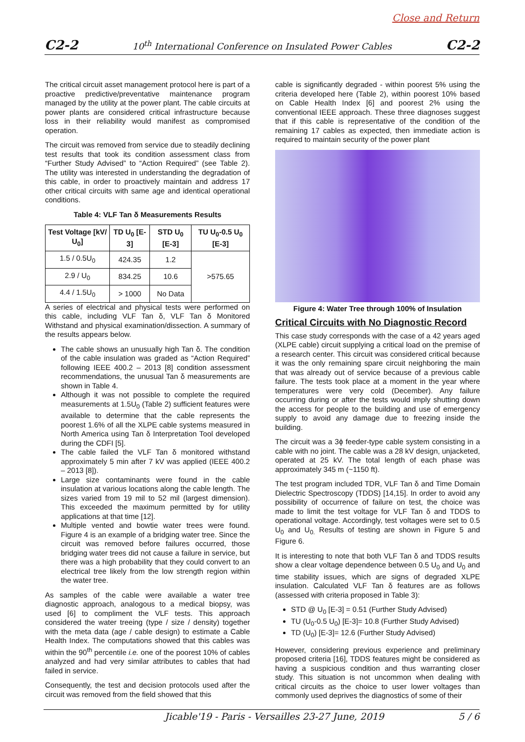Close and Return
C2-2 10<sup>th</sup> International Conference on Insulated Power Cables C2-2
The critical circuit asset management protocol here is part of a proactive predictive/preventative maintenance program managed by the utility at the power plant. The cable circuits at power plants are considered critical infrastructure because loss in their reliability would manifest as compromised operation.
The circuit was removed from service due to steadily declining test results that took its condition assessment class from “Further Study Advised” to “Action Required” (see Table 2). The utility was interested in understanding the degradation of this cable, in order to proactively maintain and address 17 other critical circuits with same age and identical operational conditions.
Table 4: VLF Tan δ Measurements Results
| Test Voltage [kV/ U<sub>0</sub>] | TD U<sub>0</sub> [E-3] | STD U<sub>0</sub> [E-3] | TU U<sub>0</sub>-0.5 U<sub>0</sub> [E-3] |
| --- | --- | --- | --- |
| 1.5 / 0.5U<sub>0</sub> | 424.35 | 1.2 | >575.65 |
| 2.9 / U<sub>0</sub> | 834.25 | 10.6 | |
| 4.4 / 1.5U<sub>0</sub> | > 1000 | No Data | |
A series of electrical and physical tests were performed on this cable, including VLF Tan δ, VLF Tan δ Monitored Withstand and physical examination/dissection. A summary of the results appears below.
The cable shows an unusually high Tan δ. The condition of the cable insulation was graded as “Action Required” following IEEE 400.2 – 2013 [8] condition assessment recommendations, the unusual Tan δ measurements are shown in Table 4.
Although it was not possible to complete the required measurements at 1.5U<sub>0</sub> (Table 2) sufficient features were available to determine that the cable represents the poorest 1.6% of all the XLPE cable systems measured in North America using Tan δ Interpretation Tool developed during the CDFI [5].
The cable failed the VLF Tan δ monitored withstand approximately 5 min after 7 kV was applied (IEEE 400.2 – 2013 [8]).
Large size contaminants were found in the cable insulation at various locations along the cable length. The sizes varied from 19 mil to 52 mil (largest dimension). This exceeded the maximum permitted by for utility applications at that time [12].
Multiple vented and bowtie water trees were found. Figure 4 is an example of a bridging water tree. Since the circuit was removed before failures occurred, those bridging water trees did not cause a failure in service, but there was a high probability that they could convert to an electrical tree likely from the low strength region within the water tree.
As samples of the cable were available a water tree diagnostic approach, analogous to a medical biopsy, was used [6] to compliment the VLF tests. This approach considered the water treeing (type / size / density) together with the meta data (age / cable design) to estimate a Cable Health Index. The computations showed that this cables was within the 90<sup>th</sup> percentile i.e. one of the poorest 10% of cables analyzed and had very similar attributes to cables that had failed in service.
Consequently, the test and decision protocols used after the circuit was removed from the field showed that this
cable is significantly degraded - within poorest 5% using the criteria developed here (Table 2), within poorest 10% based on Cable Health Index [6] and poorest 2% using the conventional IEEE approach. These three diagnoses suggest that if this cable is representative of the condition of the remaining 17 cables as expected, then immediate action is required to maintain security of the power plant
Figure 4: Water Tree through 100% of Insulation
Critical Circuits with No Diagnostic Record
This case study corresponds with the case of a 42 years aged (XLPE cable) circuit supplying a critical load on the premise of a research center. This circuit was considered critical because it was the only remaining spare circuit neighboring the main that was already out of service because of a previous cable failure. The tests took place at a moment in the year where temperatures were very cold (December). Any failure occurring during or after the tests would imply shutting down the access for people to the building and use of emergency supply to avoid any damage due to freezing inside the building.
The circuit was a 3ϕ feeder-type cable system consisting in a cable with no joint. The cable was a 28 kV design, unjacketed, operated at 25 kV. The total length of each phase was approximately 345 m (~1150 ft).
The test program included TDR, VLF Tan δ and Time Domain Dielectric Spectroscopy (TDDS) [14,15]. In order to avoid any possibility of occurrence of failure on test, the choice was made to limit the test voltage for VLF Tan δ and TDDS to operational voltage. Accordingly, test voltages were set to 0.5 U<sub>0</sub> and U<sub>0.</sub> Results of testing are shown in Figure 5 and Figure 6.
It is interesting to note that both VLF Tan δ and TDDS results show a clear voltage dependence between 0.5 U<sub>0</sub> and U<sub>0</sub> and time stability issues, which are signs of degraded XLPE insulation. Calculated VLF Tan δ features are as follows (assessed with criteria proposed in Table 3):
STD @ U<sub>0</sub> [E-3] = 0.51 (Further Study Advised)
TU (U<sub>0</sub>-0.5 U<sub>0</sub>) [E-3]= 10.8 (Further Study Advised)
TD (U<sub>0</sub>) [E-3]= 12.6 (Further Study Advised)
However, considering previous experience and preliminary proposed criteria [16], TDDS features might be considered as having a suspicious condition and thus warranting closer study. This situation is not uncommon when dealing with critical circuits as the choice to user lower voltages than commonly used deprives the diagnostics of some of their
Jicable'19 - Paris - Versailles 23-27 June, 2019 5 / 6